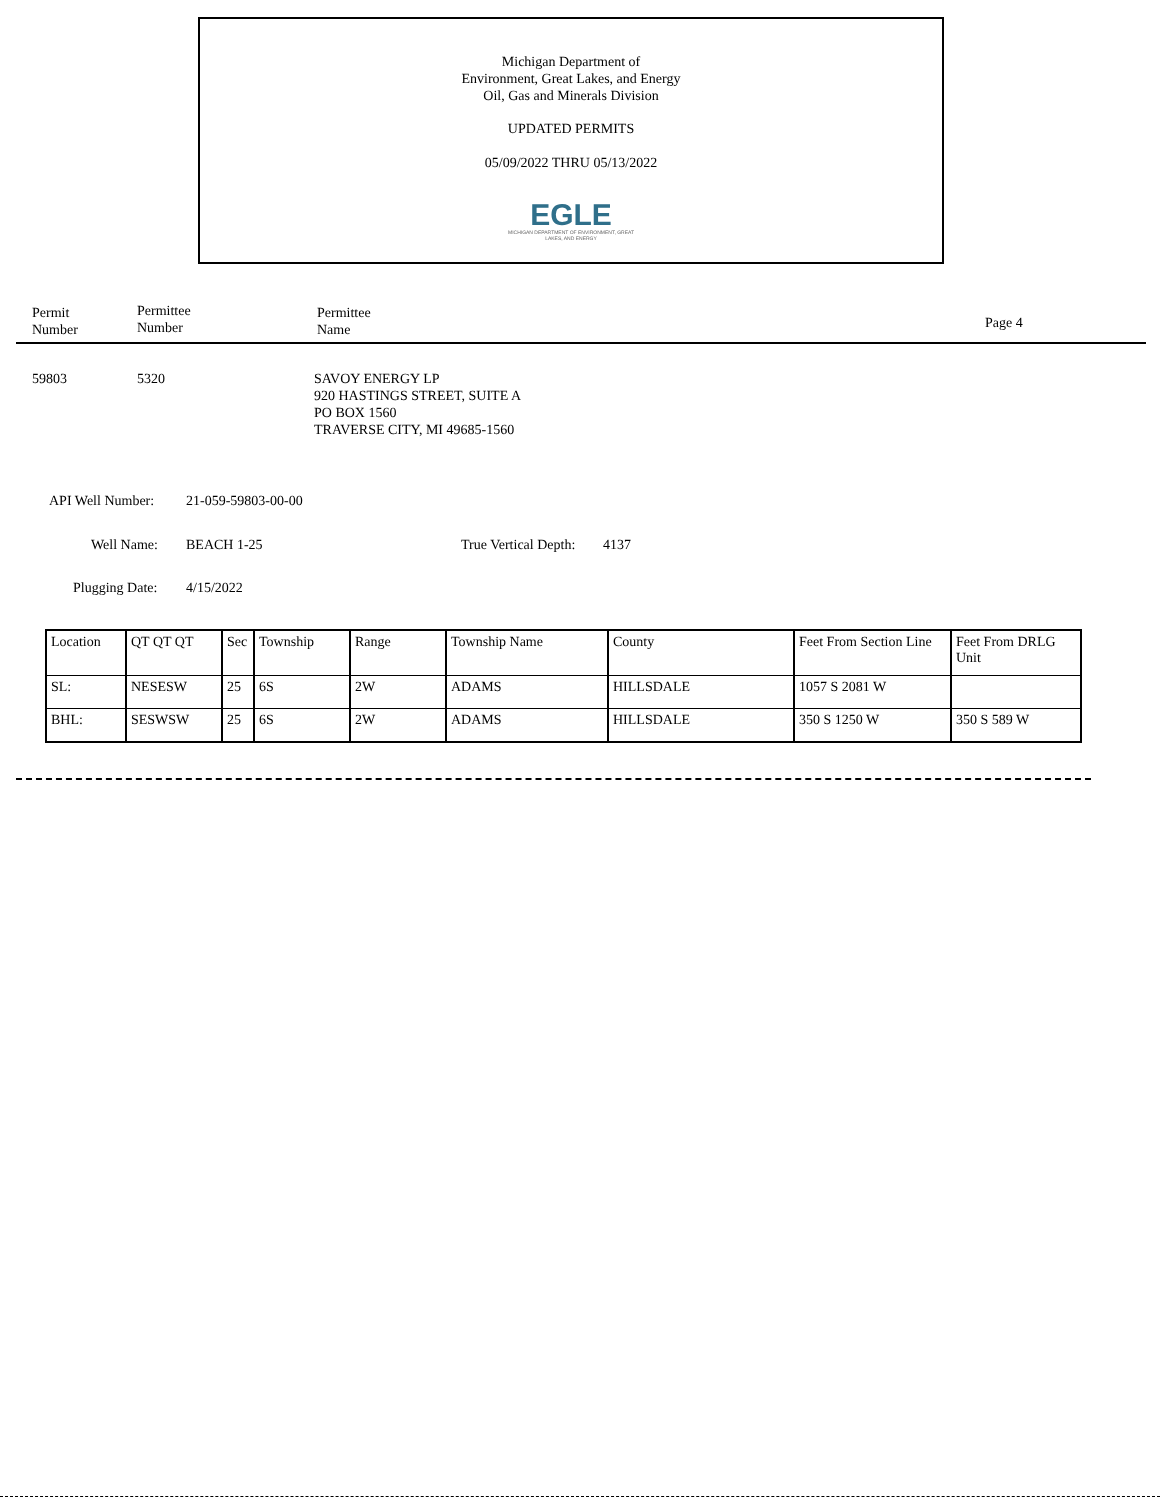Michigan Department of
Environment, Great Lakes, and Energy
Oil, Gas and Minerals Division
UPDATED PERMITS
05/09/2022 THRU 05/13/2022
EGLE
MICHIGAN DEPARTMENT OF ENVIRONMENT, GREAT LAKES, AND ENERGY
Permit
Number
Permittee
Number
Permittee
Name
Page 4
59803 5320
SAVOY ENERGY LP
920 HASTINGS STREET, SUITE A
PO BOX 1560
TRAVERSE CITY, MI 49685-1560
API Well Number: 21-059-59803-00-00
Well Name: BEACH 1-25 True Vertical Depth: 4137
Plugging Date: 4/15/2022
| Location | QT QT QT | Sec | Township | Range | Township Name | County | Feet From Section Line | Feet From DRLG Unit |
| SL: | NESESW | 25 | 6S | 2W | ADAMS | HILLSDALE | 1057 S 2081 W | |
| BHL: | SESWSW | 25 | 6S | 2W | ADAMS | HILLSDALE | 350 S 1250 W | 350 S 589 W |